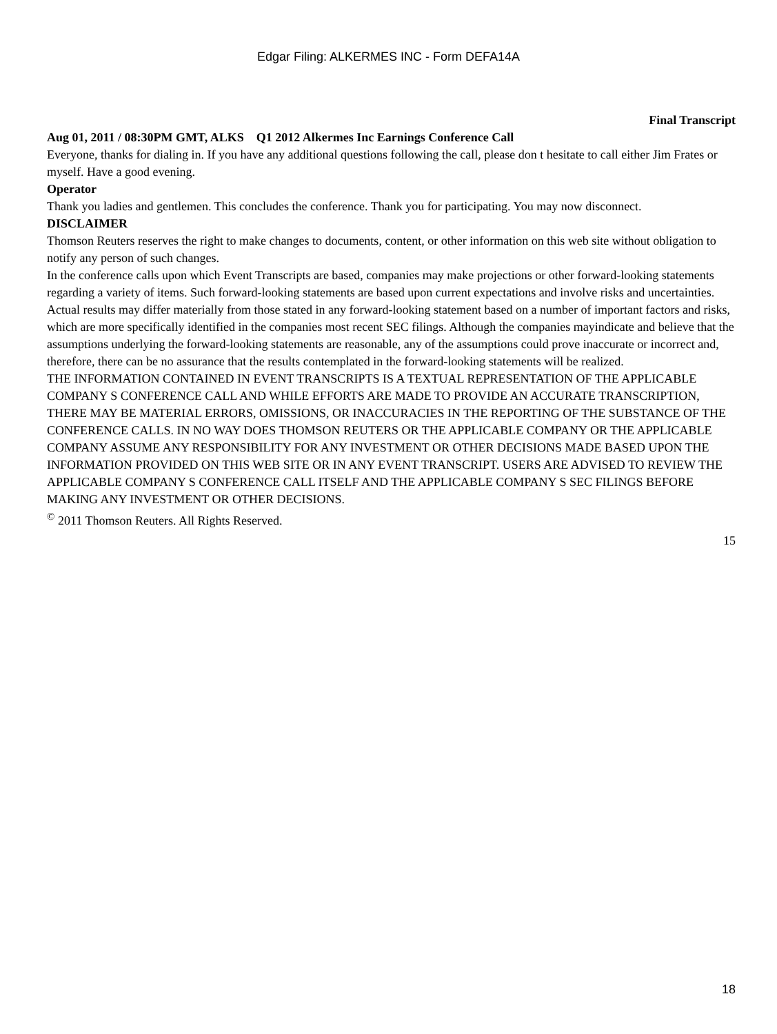Edgar Filing: ALKERMES INC - Form DEFA14A
Final Transcript
Aug 01, 2011 / 08:30PM GMT, ALKS Q1 2012 Alkermes Inc Earnings Conference Call
Everyone, thanks for dialing in. If you have any additional questions following the call, please don t hesitate to call either Jim Frates or myself. Have a good evening.
Operator
Thank you ladies and gentlemen. This concludes the conference. Thank you for participating. You may now disconnect.
DISCLAIMER
Thomson Reuters reserves the right to make changes to documents, content, or other information on this web site without obligation to notify any person of such changes.
In the conference calls upon which Event Transcripts are based, companies may make projections or other forward-looking statements regarding a variety of items. Such forward-looking statements are based upon current expectations and involve risks and uncertainties. Actual results may differ materially from those stated in any forward-looking statement based on a number of important factors and risks, which are more specifically identified in the companies most recent SEC filings. Although the companies mayindicate and believe that the assumptions underlying the forward-looking statements are reasonable, any of the assumptions could prove inaccurate or incorrect and, therefore, there can be no assurance that the results contemplated in the forward-looking statements will be realized.
THE INFORMATION CONTAINED IN EVENT TRANSCRIPTS IS A TEXTUAL REPRESENTATION OF THE APPLICABLE COMPANY S CONFERENCE CALL AND WHILE EFFORTS ARE MADE TO PROVIDE AN ACCURATE TRANSCRIPTION, THERE MAY BE MATERIAL ERRORS, OMISSIONS, OR INACCURACIES IN THE REPORTING OF THE SUBSTANCE OF THE CONFERENCE CALLS. IN NO WAY DOES THOMSON REUTERS OR THE APPLICABLE COMPANY OR THE APPLICABLE COMPANY ASSUME ANY RESPONSIBILITY FOR ANY INVESTMENT OR OTHER DECISIONS MADE BASED UPON THE INFORMATION PROVIDED ON THIS WEB SITE OR IN ANY EVENT TRANSCRIPT. USERS ARE ADVISED TO REVIEW THE APPLICABLE COMPANY S CONFERENCE CALL ITSELF AND THE APPLICABLE COMPANY S SEC FILINGS BEFORE MAKING ANY INVESTMENT OR OTHER DECISIONS.
<sup>©</sup> 2011 Thomson Reuters. All Rights Reserved.
15
18